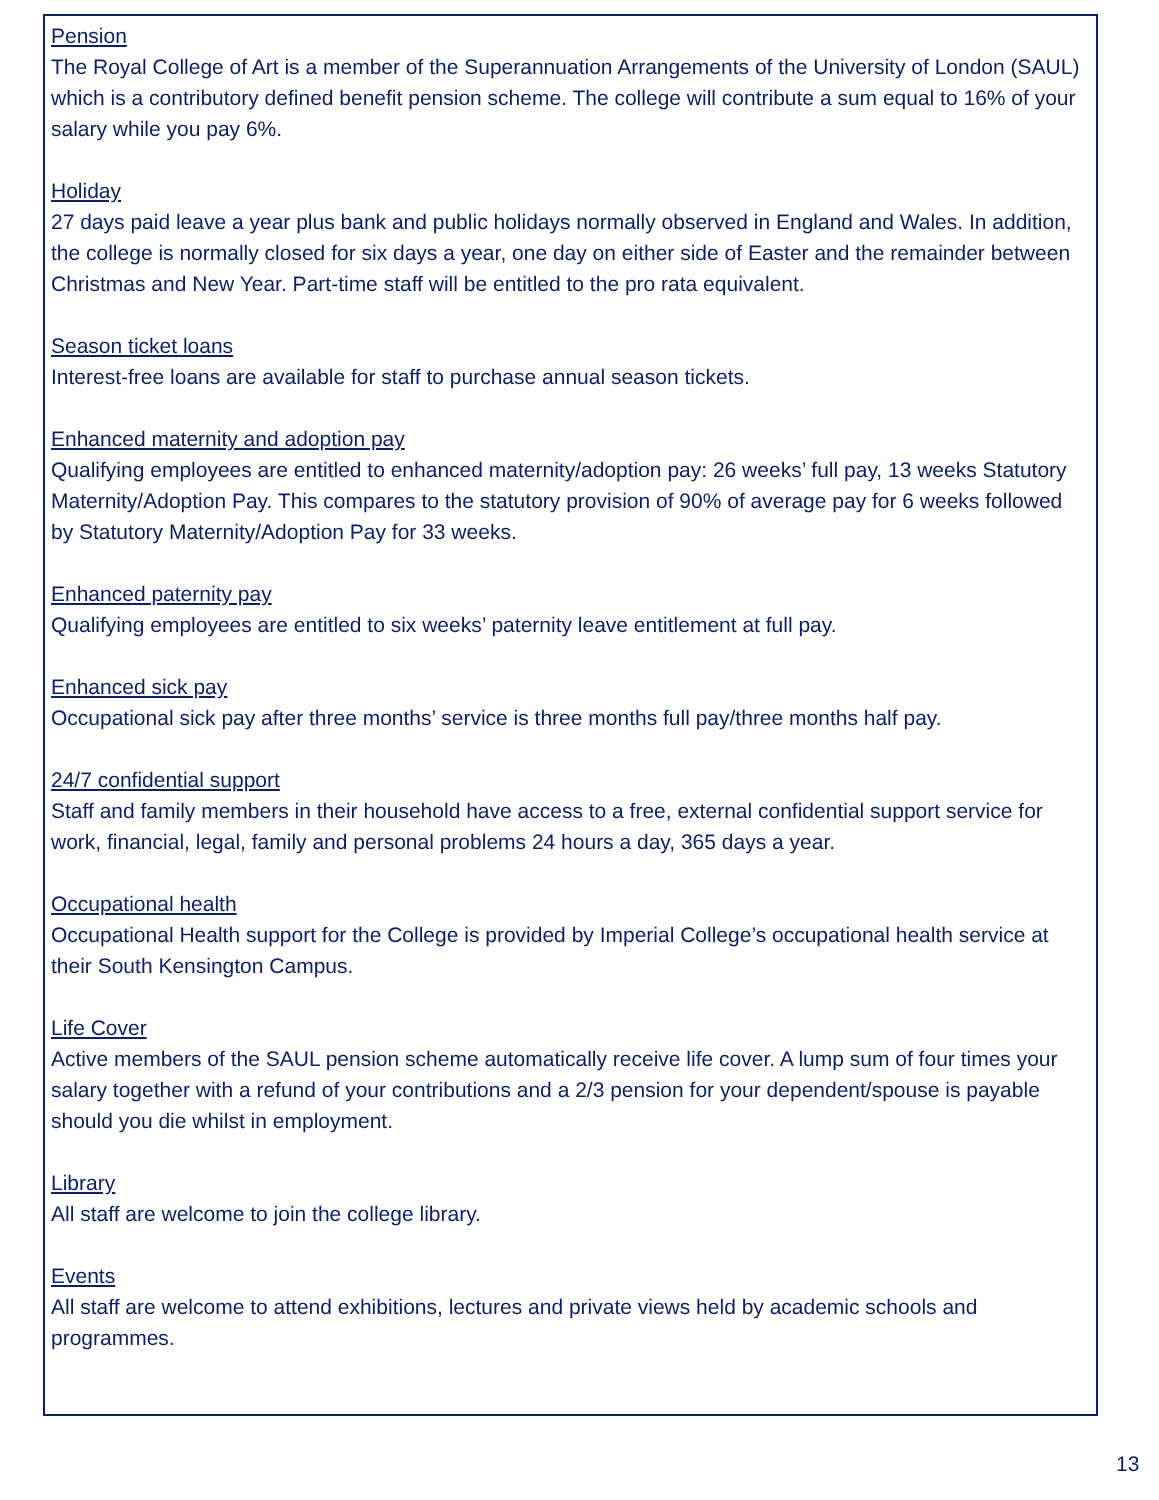Pension
The Royal College of Art is a member of the Superannuation Arrangements of the University of London (SAUL) which is a contributory defined benefit pension scheme. The college will contribute a sum equal to 16% of your salary while you pay 6%.
Holiday
27 days paid leave a year plus bank and public holidays normally observed in England and Wales. In addition, the college is normally closed for six days a year, one day on either side of Easter and the remainder between Christmas and New Year. Part-time staff will be entitled to the pro rata equivalent.
Season ticket loans
Interest-free loans are available for staff to purchase annual season tickets.
Enhanced maternity and adoption pay
Qualifying employees are entitled to enhanced maternity/adoption pay: 26 weeks’ full pay, 13 weeks Statutory Maternity/Adoption Pay. This compares to the statutory provision of 90% of average pay for 6 weeks followed by Statutory Maternity/Adoption Pay for 33 weeks.
Enhanced paternity pay
Qualifying employees are entitled to six weeks’ paternity leave entitlement at full pay.
Enhanced sick pay
Occupational sick pay after three months’ service is three months full pay/three months half pay.
24/7 confidential support
Staff and family members in their household have access to a free, external confidential support service for work, financial, legal, family and personal problems 24 hours a day, 365 days a year.
Occupational health
Occupational Health support for the College is provided by Imperial College’s occupational health service at their South Kensington Campus.
Life Cover
Active members of the SAUL pension scheme automatically receive life cover. A lump sum of four times your salary together with a refund of your contributions and a 2/3 pension for your dependent/spouse is payable should you die whilst in employment.
Library
All staff are welcome to join the college library.
Events
All staff are welcome to attend exhibitions, lectures and private views held by academic schools and programmes.
13